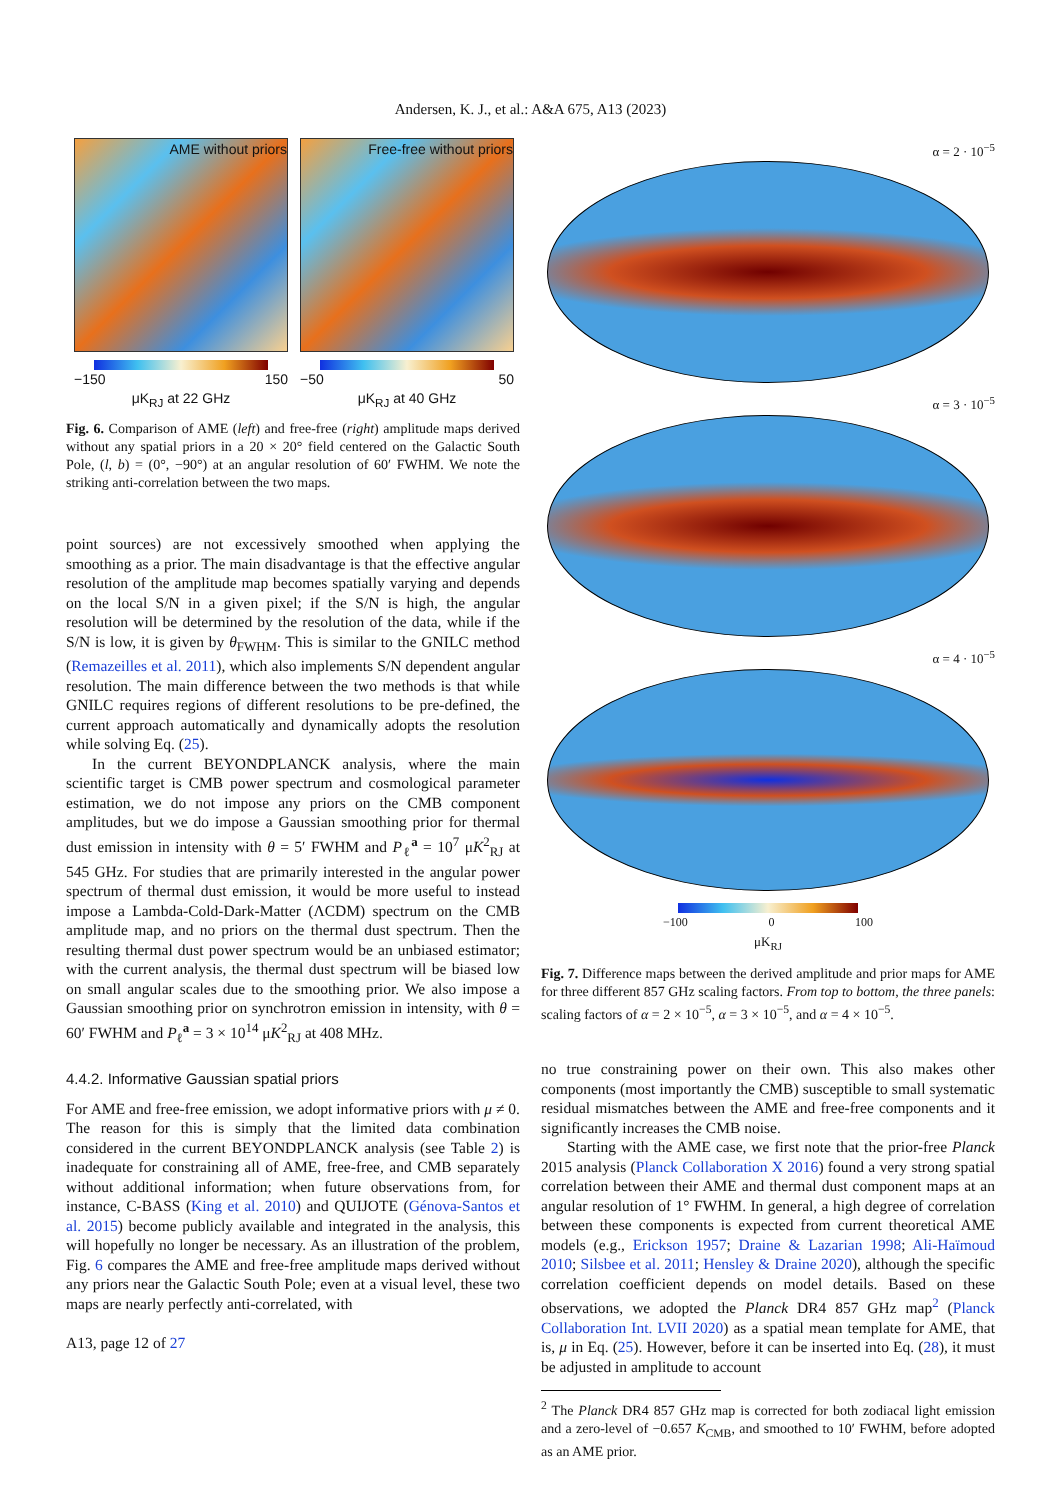Andersen, K. J., et al.: A&A 675, A13 (2023)
AME without priors
−150 150
μK<sub>RJ</sub> at 22 GHz
Free-free without priors
−50 50
μK<sub>RJ</sub> at 40 GHz
Fig. 6. Comparison of AME (left) and free-free (right) amplitude maps derived without any spatial priors in a 20 × 20° field centered on the Galactic South Pole, (l, b) = (0°, −90°) at an angular resolution of 60′ FWHM. We note the striking anti-correlation between the two maps.
point sources) are not excessively smoothed when applying the smoothing as a prior. The main disadvantage is that the effective angular resolution of the amplitude map becomes spatially varying and depends on the local S/N in a given pixel; if the S/N is high, the angular resolution will be determined by the resolution of the data, while if the S/N is low, it is given by θ<sub>FWHM</sub>. This is similar to the GNILC method (Remazeilles et al. 2011), which also implements S/N dependent angular resolution. The main difference between the two methods is that while GNILC requires regions of different resolutions to be pre-defined, the current approach automatically and dynamically adopts the resolution while solving Eq. (25).
In the current BEYONDPLANCK analysis, where the main scientific target is CMB power spectrum and cosmological parameter estimation, we do not impose any priors on the CMB component amplitudes, but we do impose a Gaussian smoothing prior for thermal dust emission in intensity with θ = 5′ FWHM and P<sub>ℓ</sub><sup>a</sup> = 10<sup>7</sup> μK<sup>2</sup><sub>RJ</sub> at 545 GHz. For studies that are primarily interested in the angular power spectrum of thermal dust emission, it would be more useful to instead impose a Lambda-Cold-Dark-Matter (ΛCDM) spectrum on the CMB amplitude map, and no priors on the thermal dust spectrum. Then the resulting thermal dust power spectrum would be an unbiased estimator; with the current analysis, the thermal dust spectrum will be biased low on small angular scales due to the smoothing prior. We also impose a Gaussian smoothing prior on synchrotron emission in intensity, with θ = 60′ FWHM and P<sub>ℓ</sub><sup>a</sup> = 3 × 10<sup>14</sup> μK<sup>2</sup><sub>RJ</sub> at 408 MHz.
4.4.2. Informative Gaussian spatial priors
For AME and free-free emission, we adopt informative priors with μ ≠ 0. The reason for this is simply that the limited data combination considered in the current BEYONDPLANCK analysis (see Table 2) is inadequate for constraining all of AME, free-free, and CMB separately without additional information; when future observations from, for instance, C-BASS (King et al. 2010) and QUIJOTE (Génova-Santos et al. 2015) become publicly available and integrated in the analysis, this will hopefully no longer be necessary. As an illustration of the problem, Fig. 6 compares the AME and free-free amplitude maps derived without any priors near the Galactic South Pole; even at a visual level, these two maps are nearly perfectly anti-correlated, with
A13, page 12 of 27
α = 2 · 10<sup>−5</sup>
α = 3 · 10<sup>−5</sup>
α = 4 · 10<sup>−5</sup>
−100 0 100
μK<sub>RJ</sub>
Fig. 7. Difference maps between the derived amplitude and prior maps for AME for three different 857 GHz scaling factors. From top to bottom, the three panels: scaling factors of α = 2 × 10<sup>−5</sup>, α = 3 × 10<sup>−5</sup>, and α = 4 × 10<sup>−5</sup>.
no true constraining power on their own. This also makes other components (most importantly the CMB) susceptible to small systematic residual mismatches between the AME and free-free components and it significantly increases the CMB noise.
Starting with the AME case, we first note that the prior-free Planck 2015 analysis (Planck Collaboration X 2016) found a very strong spatial correlation between their AME and thermal dust component maps at an angular resolution of 1° FWHM. In general, a high degree of correlation between these components is expected from current theoretical AME models (e.g., Erickson 1957; Draine & Lazarian 1998; Ali-Haïmoud 2010; Silsbee et al. 2011; Hensley & Draine 2020), although the specific correlation coefficient depends on model details. Based on these observations, we adopted the Planck DR4 857 GHz map<sup>2</sup> (Planck Collaboration Int. LVII 2020) as a spatial mean template for AME, that is, μ in Eq. (25). However, before it can be inserted into Eq. (28), it must be adjusted in amplitude to account
<sup>2</sup> The Planck DR4 857 GHz map is corrected for both zodiacal light emission and a zero-level of −0.657 K<sub>CMB</sub>, and smoothed to 10′ FWHM, before adopted as an AME prior.